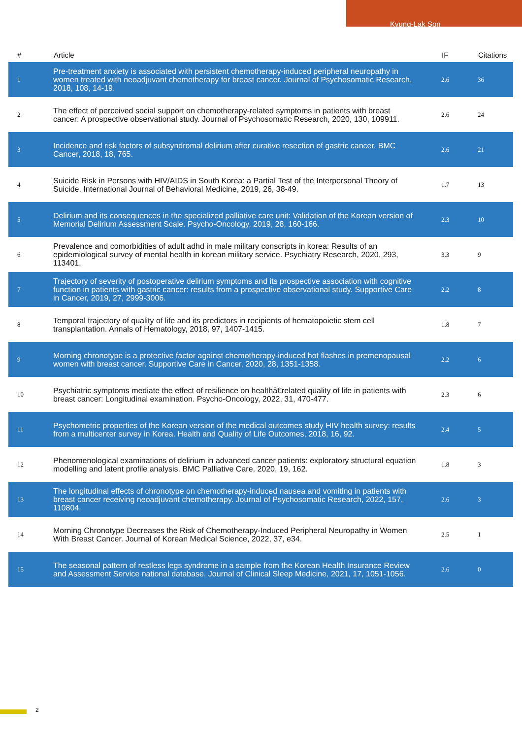Kyung-Lak Son
| # | Article | IF | Citations |
| --- | --- | --- | --- |
| 1 | Pre-treatment anxiety is associated with persistent chemotherapy-induced peripheral neuropathy in women treated with neoadjuvant chemotherapy for breast cancer. Journal of Psychosomatic Research, 2018, 108, 14-19. | 2.6 | 36 |
| 2 | The effect of perceived social support on chemotherapy-related symptoms in patients with breast cancer: A prospective observational study. Journal of Psychosomatic Research, 2020, 130, 109911. | 2.6 | 24 |
| 3 | Incidence and risk factors of subsyndromal delirium after curative resection of gastric cancer. BMC Cancer, 2018, 18, 765. | 2.6 | 21 |
| 4 | Suicide Risk in Persons with HIV/AIDS in South Korea: a Partial Test of the Interpersonal Theory of Suicide. International Journal of Behavioral Medicine, 2019, 26, 38-49. | 1.7 | 13 |
| 5 | Delirium and its consequences in the specialized palliative care unit: Validation of the Korean version of Memorial Delirium Assessment Scale. Psycho-Oncology, 2019, 28, 160-166. | 2.3 | 10 |
| 6 | Prevalence and comorbidities of adult adhd in male military conscripts in korea: Results of an epidemiological survey of mental health in korean military service. Psychiatry Research, 2020, 293, 113401. | 3.3 | 9 |
| 7 | Trajectory of severity of postoperative delirium symptoms and its prospective association with cognitive function in patients with gastric cancer: results from a prospective observational study. Supportive Care in Cancer, 2019, 27, 2999-3006. | 2.2 | 8 |
| 8 | Temporal trajectory of quality of life and its predictors in recipients of hematopoietic stem cell transplantation. Annals of Hematology, 2018, 97, 1407-1415. | 1.8 | 7 |
| 9 | Morning chronotype is a protective factor against chemotherapy-induced hot flashes in premenopausal women with breast cancer. Supportive Care in Cancer, 2020, 28, 1351-1358. | 2.2 | 6 |
| 10 | Psychiatric symptoms mediate the effect of resilience on healthâ€related quality of life in patients with breast cancer: Longitudinal examination. Psycho-Oncology, 2022, 31, 470-477. | 2.3 | 6 |
| 11 | Psychometric properties of the Korean version of the medical outcomes study HIV health survey: results from a multicenter survey in Korea. Health and Quality of Life Outcomes, 2018, 16, 92. | 2.4 | 5 |
| 12 | Phenomenological examinations of delirium in advanced cancer patients: exploratory structural equation modelling and latent profile analysis. BMC Palliative Care, 2020, 19, 162. | 1.8 | 3 |
| 13 | The longitudinal effects of chronotype on chemotherapy-induced nausea and vomiting in patients with breast cancer receiving neoadjuvant chemotherapy. Journal of Psychosomatic Research, 2022, 157, 110804. | 2.6 | 3 |
| 14 | Morning Chronotype Decreases the Risk of Chemotherapy-Induced Peripheral Neuropathy in Women With Breast Cancer. Journal of Korean Medical Science, 2022, 37, e34. | 2.5 | 1 |
| 15 | The seasonal pattern of restless legs syndrome in a sample from the Korean Health Insurance Review and Assessment Service national database. Journal of Clinical Sleep Medicine, 2021, 17, 1051-1056. | 2.6 | 0 |
2